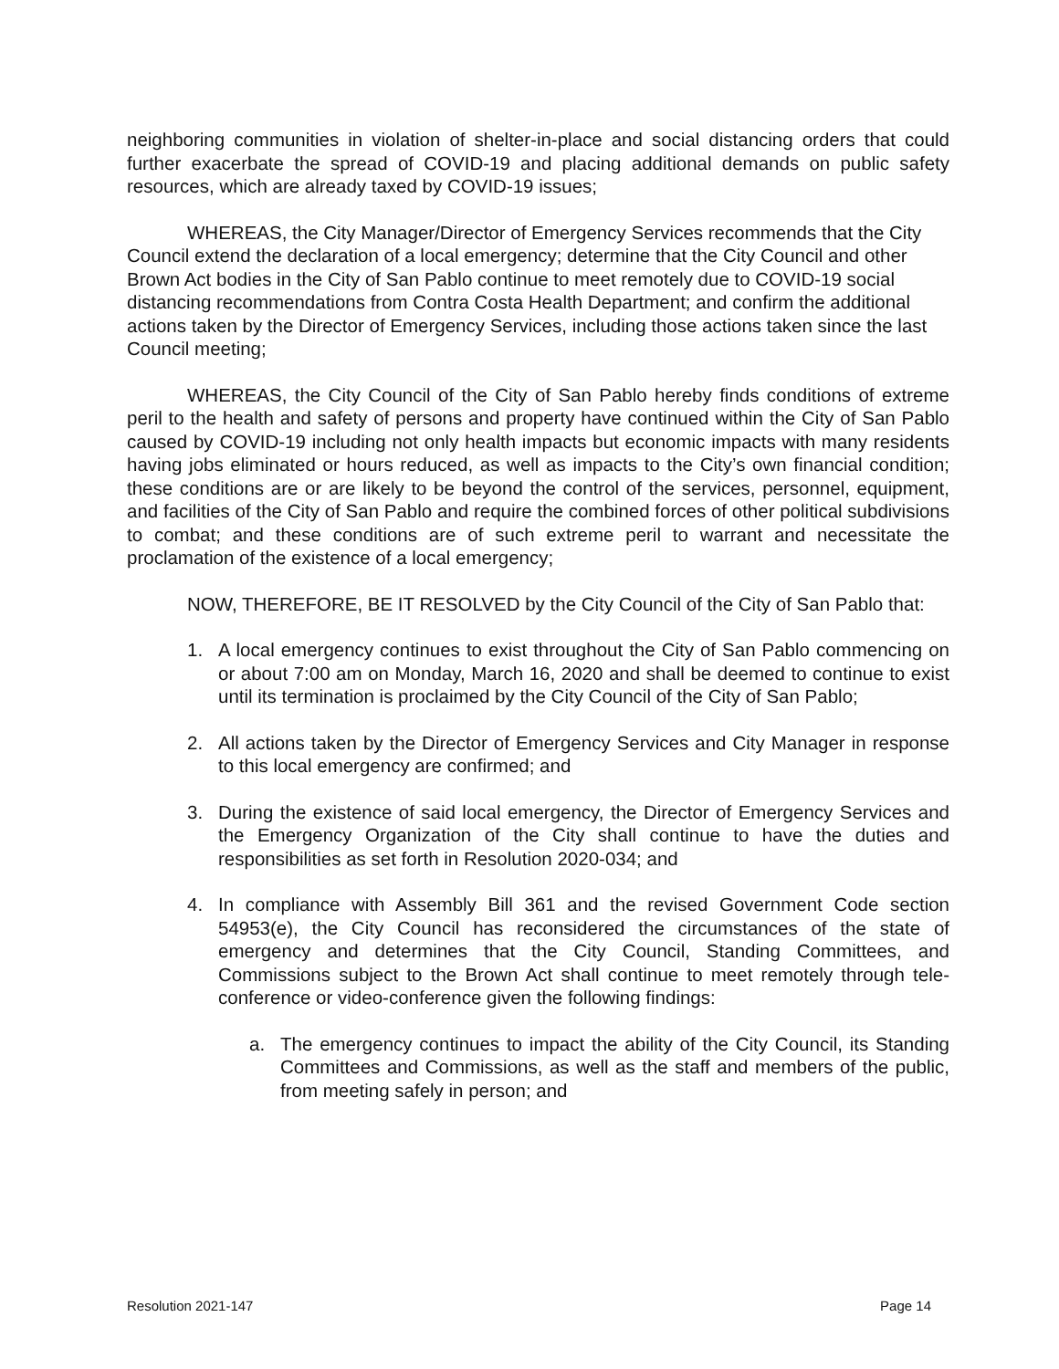neighboring communities in violation of shelter-in-place and social distancing orders that could further exacerbate the spread of COVID-19 and placing additional demands on public safety resources, which are already taxed by COVID-19 issues;
WHEREAS, the City Manager/Director of Emergency Services recommends that the City Council extend the declaration of a local emergency; determine that the City Council and other Brown Act bodies in the City of San Pablo continue to meet remotely due to COVID-19 social distancing recommendations from Contra Costa Health Department; and confirm the additional actions taken by the Director of Emergency Services, including those actions taken since the last Council meeting;
WHEREAS, the City Council of the City of San Pablo hereby finds conditions of extreme peril to the health and safety of persons and property have continued within the City of San Pablo caused by COVID-19 including not only health impacts but economic impacts with many residents having jobs eliminated or hours reduced, as well as impacts to the City’s own financial condition; these conditions are or are likely to be beyond the control of the services, personnel, equipment, and facilities of the City of San Pablo and require the combined forces of other political subdivisions to combat; and these conditions are of such extreme peril to warrant and necessitate the proclamation of the existence of a local emergency;
NOW, THEREFORE, BE IT RESOLVED by the City Council of the City of San Pablo that:
1. A local emergency continues to exist throughout the City of San Pablo commencing on or about 7:00 am on Monday, March 16, 2020 and shall be deemed to continue to exist until its termination is proclaimed by the City Council of the City of San Pablo;
2. All actions taken by the Director of Emergency Services and City Manager in response to this local emergency are confirmed; and
3. During the existence of said local emergency, the Director of Emergency Services and the Emergency Organization of the City shall continue to have the duties and responsibilities as set forth in Resolution 2020-034; and
4. In compliance with Assembly Bill 361 and the revised Government Code section 54953(e), the City Council has reconsidered the circumstances of the state of emergency and determines that the City Council, Standing Committees, and Commissions subject to the Brown Act shall continue to meet remotely through tele-conference or video-conference given the following findings:
a. The emergency continues to impact the ability of the City Council, its Standing Committees and Commissions, as well as the staff and members of the public, from meeting safely in person; and
Resolution 2021-147 Page 14